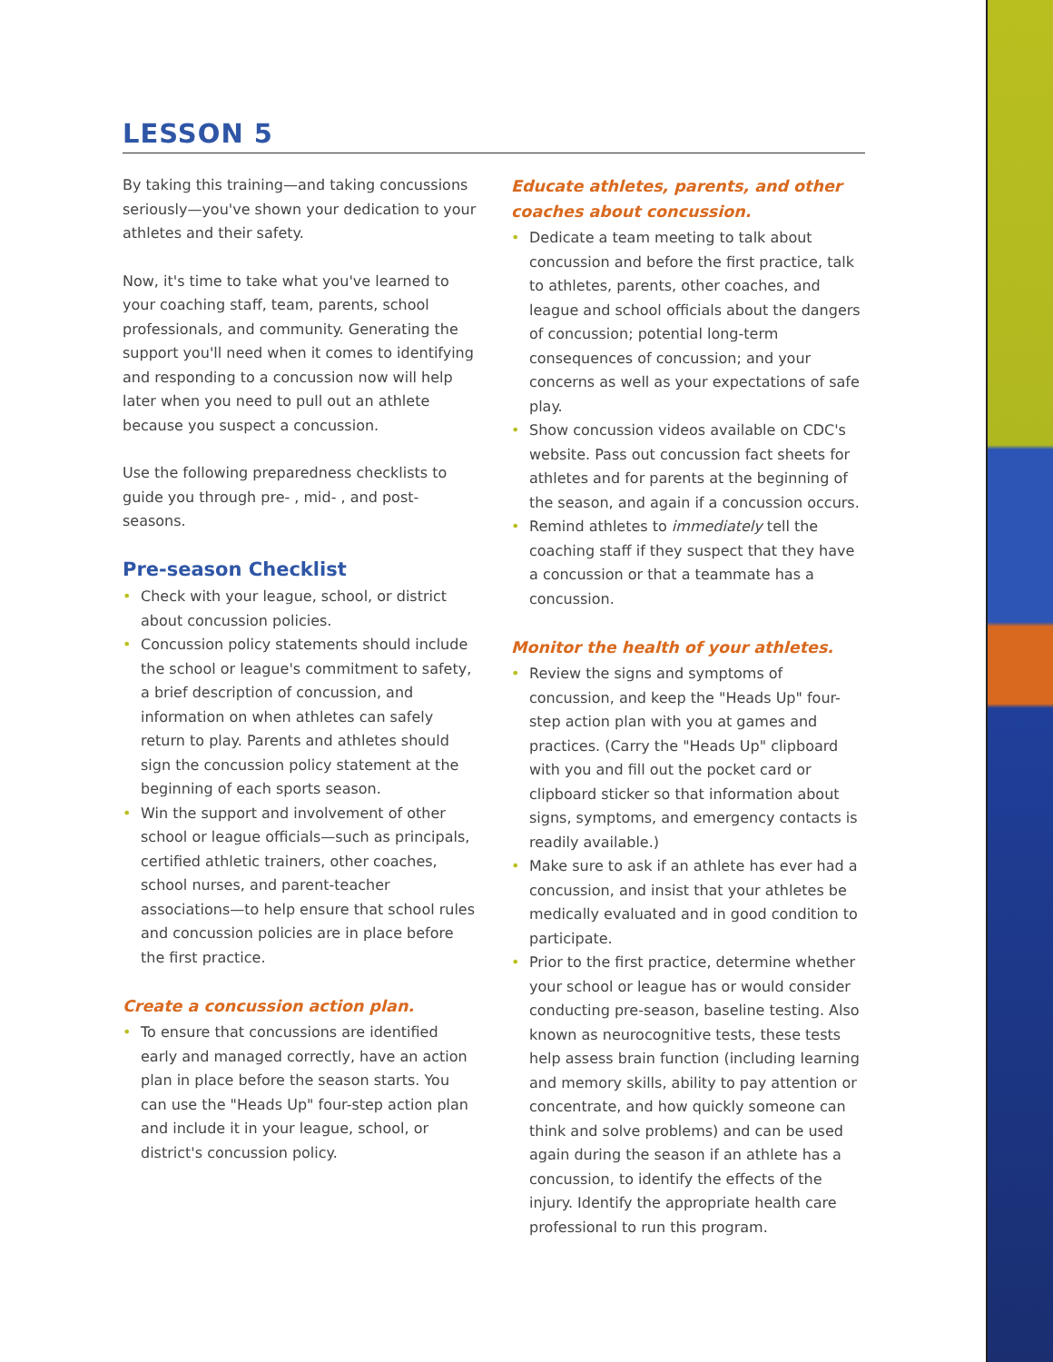LESSON 5
By taking this training—and taking concussions seriously—you've shown your dedication to your athletes and their safety.
Now, it's time to take what you've learned to your coaching staff, team, parents, school professionals, and community. Generating the support you'll need when it comes to identifying and responding to a concussion now will help later when you need to pull out an athlete because you suspect a concussion.
Use the following preparedness checklists to guide you through pre- , mid- , and post-seasons.
Pre-season Checklist
• Check with your league, school, or district about concussion policies.
• Concussion policy statements should include the school or league's commitment to safety, a brief description of concussion, and information on when athletes can safely return to play. Parents and athletes should sign the concussion policy statement at the beginning of each sports season.
• Win the support and involvement of other school or league officials—such as principals, certified athletic trainers, other coaches, school nurses, and parent-teacher associations—to help ensure that school rules and concussion policies are in place before the first practice.
Create a concussion action plan.
• To ensure that concussions are identified early and managed correctly, have an action plan in place before the season starts. You can use the "Heads Up" four-step action plan and include it in your league, school, or district's concussion policy.
Educate athletes, parents, and other coaches about concussion.
• Dedicate a team meeting to talk about concussion and before the first practice, talk to athletes, parents, other coaches, and league and school officials about the dangers of concussion; potential long-term consequences of concussion; and your concerns as well as your expectations of safe play.
• Show concussion videos available on CDC's website. Pass out concussion fact sheets for athletes and for parents at the beginning of the season, and again if a concussion occurs.
• Remind athletes to immediately tell the coaching staff if they suspect that they have a concussion or that a teammate has a concussion.
Monitor the health of your athletes.
• Review the signs and symptoms of concussion, and keep the "Heads Up" four-step action plan with you at games and practices. (Carry the "Heads Up" clipboard with you and fill out the pocket card or clipboard sticker so that information about signs, symptoms, and emergency contacts is readily available.)
• Make sure to ask if an athlete has ever had a concussion, and insist that your athletes be medically evaluated and in good condition to participate.
• Prior to the first practice, determine whether your school or league has or would consider conducting pre-season, baseline testing. Also known as neurocognitive tests, these tests help assess brain function (including learning and memory skills, ability to pay attention or concentrate, and how quickly someone can think and solve problems) and can be used again during the season if an athlete has a concussion, to identify the effects of the injury. Identify the appropriate health care professional to run this program.